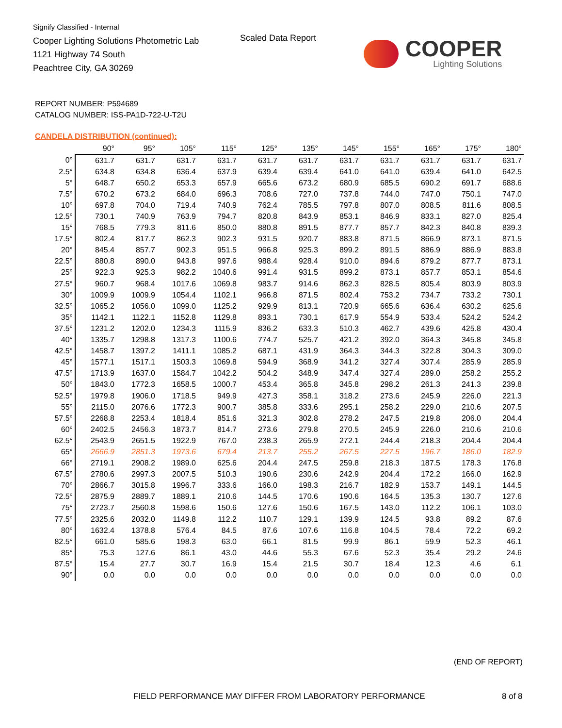Signify Classified - Internal
Cooper Lighting Solutions Photometric Lab
1121 Highway 74 South
Peachtree City, GA 30269
Scaled Data Report
COOPER
Lighting Solutions
REPORT NUMBER: P594689
CATALOG NUMBER: ISS-PA1D-722-U-T2U
CANDELA DISTRIBUTION (continued):
| | 90° | 95° | 105° | 115° | 125° | 135° | 145° | 155° | 165° | 175° | 180° |
| --- | --- | --- | --- | --- | --- | --- | --- | --- | --- | --- | --- |
| 0° | 631.7 | 631.7 | 631.7 | 631.7 | 631.7 | 631.7 | 631.7 | 631.7 | 631.7 | 631.7 | 631.7 |
| 2.5° | 634.8 | 634.8 | 636.4 | 637.9 | 639.4 | 639.4 | 641.0 | 641.0 | 639.4 | 641.0 | 642.5 |
| 5° | 648.7 | 650.2 | 653.3 | 657.9 | 665.6 | 673.2 | 680.9 | 685.5 | 690.2 | 691.7 | 688.6 |
| 7.5° | 670.2 | 673.2 | 684.0 | 696.3 | 708.6 | 727.0 | 737.8 | 744.0 | 747.0 | 750.1 | 747.0 |
| 10° | 697.8 | 704.0 | 719.4 | 740.9 | 762.4 | 785.5 | 797.8 | 807.0 | 808.5 | 811.6 | 808.5 |
| 12.5° | 730.1 | 740.9 | 763.9 | 794.7 | 820.8 | 843.9 | 853.1 | 846.9 | 833.1 | 827.0 | 825.4 |
| 15° | 768.5 | 779.3 | 811.6 | 850.0 | 880.8 | 891.5 | 877.7 | 857.7 | 842.3 | 840.8 | 839.3 |
| 17.5° | 802.4 | 817.7 | 862.3 | 902.3 | 931.5 | 920.7 | 883.8 | 871.5 | 866.9 | 873.1 | 871.5 |
| 20° | 845.4 | 857.7 | 902.3 | 951.5 | 966.8 | 925.3 | 899.2 | 891.5 | 886.9 | 886.9 | 883.8 |
| 22.5° | 880.8 | 890.0 | 943.8 | 997.6 | 988.4 | 928.4 | 910.0 | 894.6 | 879.2 | 877.7 | 873.1 |
| 25° | 922.3 | 925.3 | 982.2 | 1040.6 | 991.4 | 931.5 | 899.2 | 873.1 | 857.7 | 853.1 | 854.6 |
| 27.5° | 960.7 | 968.4 | 1017.6 | 1069.8 | 983.7 | 914.6 | 862.3 | 828.5 | 805.4 | 803.9 | 803.9 |
| 30° | 1009.9 | 1009.9 | 1054.4 | 1102.1 | 966.8 | 871.5 | 802.4 | 753.2 | 734.7 | 733.2 | 730.1 |
| 32.5° | 1065.2 | 1056.0 | 1099.0 | 1125.2 | 929.9 | 813.1 | 720.9 | 665.6 | 636.4 | 630.2 | 625.6 |
| 35° | 1142.1 | 1122.1 | 1152.8 | 1129.8 | 893.1 | 730.1 | 617.9 | 554.9 | 533.4 | 524.2 | 524.2 |
| 37.5° | 1231.2 | 1202.0 | 1234.3 | 1115.9 | 836.2 | 633.3 | 510.3 | 462.7 | 439.6 | 425.8 | 430.4 |
| 40° | 1335.7 | 1298.8 | 1317.3 | 1100.6 | 774.7 | 525.7 | 421.2 | 392.0 | 364.3 | 345.8 | 345.8 |
| 42.5° | 1458.7 | 1397.2 | 1411.1 | 1085.2 | 687.1 | 431.9 | 364.3 | 344.3 | 322.8 | 304.3 | 309.0 |
| 45° | 1577.1 | 1517.1 | 1503.3 | 1069.8 | 594.9 | 368.9 | 341.2 | 327.4 | 307.4 | 285.9 | 285.9 |
| 47.5° | 1713.9 | 1637.0 | 1584.7 | 1042.2 | 504.2 | 348.9 | 347.4 | 327.4 | 289.0 | 258.2 | 255.2 |
| 50° | 1843.0 | 1772.3 | 1658.5 | 1000.7 | 453.4 | 365.8 | 345.8 | 298.2 | 261.3 | 241.3 | 239.8 |
| 52.5° | 1979.8 | 1906.0 | 1718.5 | 949.9 | 427.3 | 358.1 | 318.2 | 273.6 | 245.9 | 226.0 | 221.3 |
| 55° | 2115.0 | 2076.6 | 1772.3 | 900.7 | 385.8 | 333.6 | 295.1 | 258.2 | 229.0 | 210.6 | 207.5 |
| 57.5° | 2268.8 | 2253.4 | 1818.4 | 851.6 | 321.3 | 302.8 | 278.2 | 247.5 | 219.8 | 206.0 | 204.4 |
| 60° | 2402.5 | 2456.3 | 1873.7 | 814.7 | 273.6 | 279.8 | 270.5 | 245.9 | 226.0 | 210.6 | 210.6 |
| 62.5° | 2543.9 | 2651.5 | 1922.9 | 767.0 | 238.3 | 265.9 | 272.1 | 244.4 | 218.3 | 204.4 | 204.4 |
| 65° | 2666.9 | 2851.3 | 1973.6 | 679.4 | 213.7 | 255.2 | 267.5 | 227.5 | 196.7 | 186.0 | 182.9 |
| 66° | 2719.1 | 2908.2 | 1989.0 | 625.6 | 204.4 | 247.5 | 259.8 | 218.3 | 187.5 | 178.3 | 176.8 |
| 67.5° | 2780.6 | 2997.3 | 2007.5 | 510.3 | 190.6 | 230.6 | 242.9 | 204.4 | 172.2 | 166.0 | 162.9 |
| 70° | 2866.7 | 3015.8 | 1996.7 | 333.6 | 166.0 | 198.3 | 216.7 | 182.9 | 153.7 | 149.1 | 144.5 |
| 72.5° | 2875.9 | 2889.7 | 1889.1 | 210.6 | 144.5 | 170.6 | 190.6 | 164.5 | 135.3 | 130.7 | 127.6 |
| 75° | 2723.7 | 2560.8 | 1598.6 | 150.6 | 127.6 | 150.6 | 167.5 | 143.0 | 112.2 | 106.1 | 103.0 |
| 77.5° | 2325.6 | 2032.0 | 1149.8 | 112.2 | 110.7 | 129.1 | 139.9 | 124.5 | 93.8 | 89.2 | 87.6 |
| 80° | 1632.4 | 1378.8 | 576.4 | 84.5 | 87.6 | 107.6 | 116.8 | 104.5 | 78.4 | 72.2 | 69.2 |
| 82.5° | 661.0 | 585.6 | 198.3 | 63.0 | 66.1 | 81.5 | 99.9 | 86.1 | 59.9 | 52.3 | 46.1 |
| 85° | 75.3 | 127.6 | 86.1 | 43.0 | 44.6 | 55.3 | 67.6 | 52.3 | 35.4 | 29.2 | 24.6 |
| 87.5° | 15.4 | 27.7 | 30.7 | 16.9 | 15.4 | 21.5 | 30.7 | 18.4 | 12.3 | 4.6 | 6.1 |
| 90° | 0.0 | 0.0 | 0.0 | 0.0 | 0.0 | 0.0 | 0.0 | 0.0 | 0.0 | 0.0 | 0.0 |
(END OF REPORT)
FIELD PERFORMANCE MAY DIFFER FROM LABORATORY PERFORMANCE
8 of 8